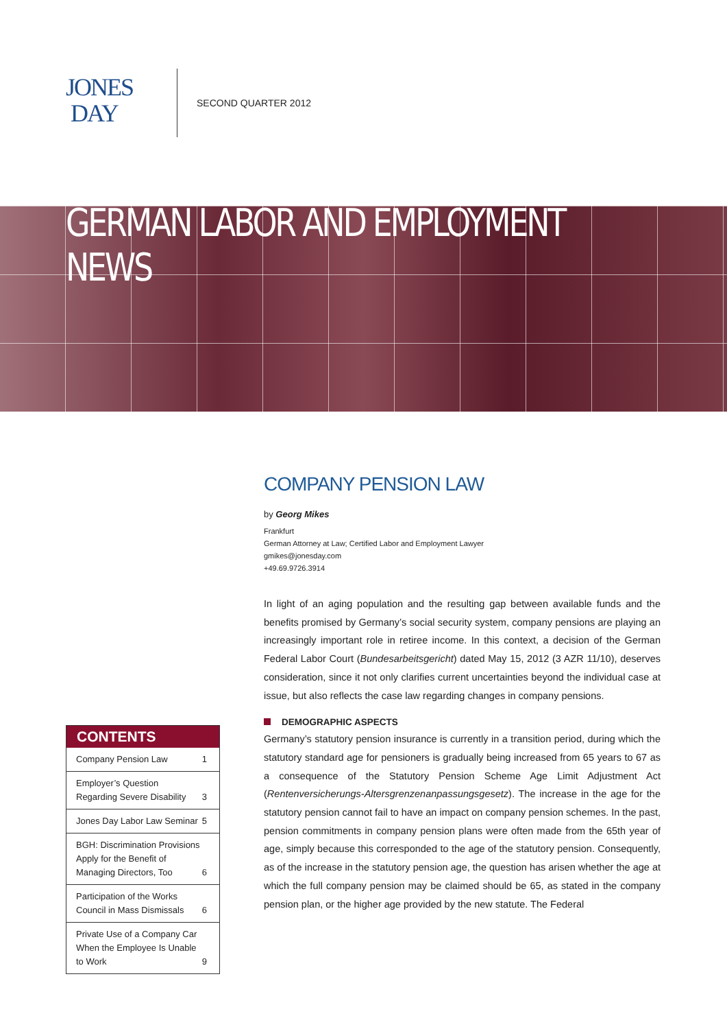JONES
DAY
SECOND QUARTER 2012
GERMAN LABOR AND EMPLOYMENT NEWS
COMPANY PENSION LAW
by Georg Mikes
Frankfurt
German Attorney at Law; Certified Labor and Employment Lawyer
gmikes@jonesday.com
+49.69.9726.3914
In light of an aging population and the resulting gap between available funds and the benefits promised by Germany’s social security system, company pensions are playing an increasingly important role in retiree income. In this context, a decision of the German Federal Labor Court (Bundesarbeitsgericht) dated May 15, 2012 (3 AZR 11/10), deserves consideration, since it not only clarifies current uncertainties beyond the individual case at issue, but also reflects the case law regarding changes in company pensions.
DEMOGRAPHIC ASPECTS
Germany’s statutory pension insurance is currently in a transition period, during which the statutory standard age for pensioners is gradually being increased from 65 years to 67 as a consequence of the Statutory Pension Scheme Age Limit Adjustment Act (Rentenversicherungs-Altersgrenzenanpassungsgesetz). The increase in the age for the statutory pension cannot fail to have an impact on company pension schemes. In the past, pension commitments in company pension plans were often made from the 65th year of age, simply because this corresponded to the age of the statutory pension. Consequently, as of the increase in the statutory pension age, the question has arisen whether the age at which the full company pension may be claimed should be 65, as stated in the company pension plan, or the higher age provided by the new statute. The Federal
CONTENTS
Company Pension Law 1
Employer’s Question Regarding Severe Disability 3
Jones Day Labor Law Seminar 5
BGH: Discrimination Provisions Apply for the Benefit of Managing Directors, Too 6
Participation of the Works Council in Mass Dismissals 6
Private Use of a Company Car When the Employee Is Unable to Work 9